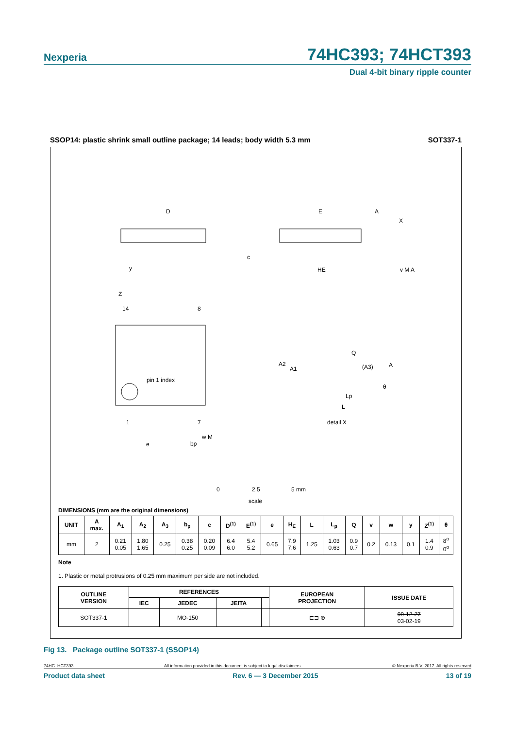Nexperia
74HC393; 74HCT393
Dual 4-bit binary ripple counter
SSOP14: plastic shrink small outline package; 14 leads; body width 5.3 mm SOT337-1
D
E
HE
c
pin 1 index
14
8
1
7
Z
e
bp
w M
y
A
X
v M A
A2
A1
Q
(A3)
A
θ
Lp
L
detail X
0
2.5
5 mm
scale
DIMENSIONS (mm are the original dimensions)
| UNIT | A max. | A<sub>1</sub> | A<sub>2</sub> | A<sub>3</sub> | b<sub>p</sub> | c | D<sup>(1)</sup> | E<sup>(1)</sup> | e | H<sub>E</sub> | L | L<sub>p</sub> | Q | v | w | y | Z<sup>(1)</sup> | θ |
| --- | --- | --- | --- | --- | --- | --- | --- | --- | --- | --- | --- | --- | --- | --- | --- | --- | --- | --- |
| mm | 2 | 0.21 0.05 | 1.80 1.65 | 0.25 | 0.38 0.25 | 0.20 0.09 | 6.4 6.0 | 5.4 5.2 | 0.65 | 7.9 7.6 | 1.25 | 1.03 0.63 | 0.9 0.7 | 0.2 | 0.13 | 0.1 | 1.4 0.9 | 8<sup>o</sup> 0<sup>o</sup> |
Note
1. Plastic or metal protrusions of 0.25 mm maximum per side are not included.
| OUTLINE VERSION | REFERENCES | | | | EUROPEAN PROJECTION | ISSUE DATE |
| --- | --- | --- | --- | --- | --- | --- |
| | IEC | JEDEC | JEITA | | | |
| SOT337-1 | | MO-150 | | | ⊏⊐ ⊕ | 99-12-27 03-02-19 |
Fig 13. Package outline SOT337-1 (SSOP14)
74HC_HCT393 All information provided in this document is subject to legal disclaimers. © Nexperia B.V. 2017. All rights reserved
Product data sheet Rev. 6 — 3 December 2015 13 of 19